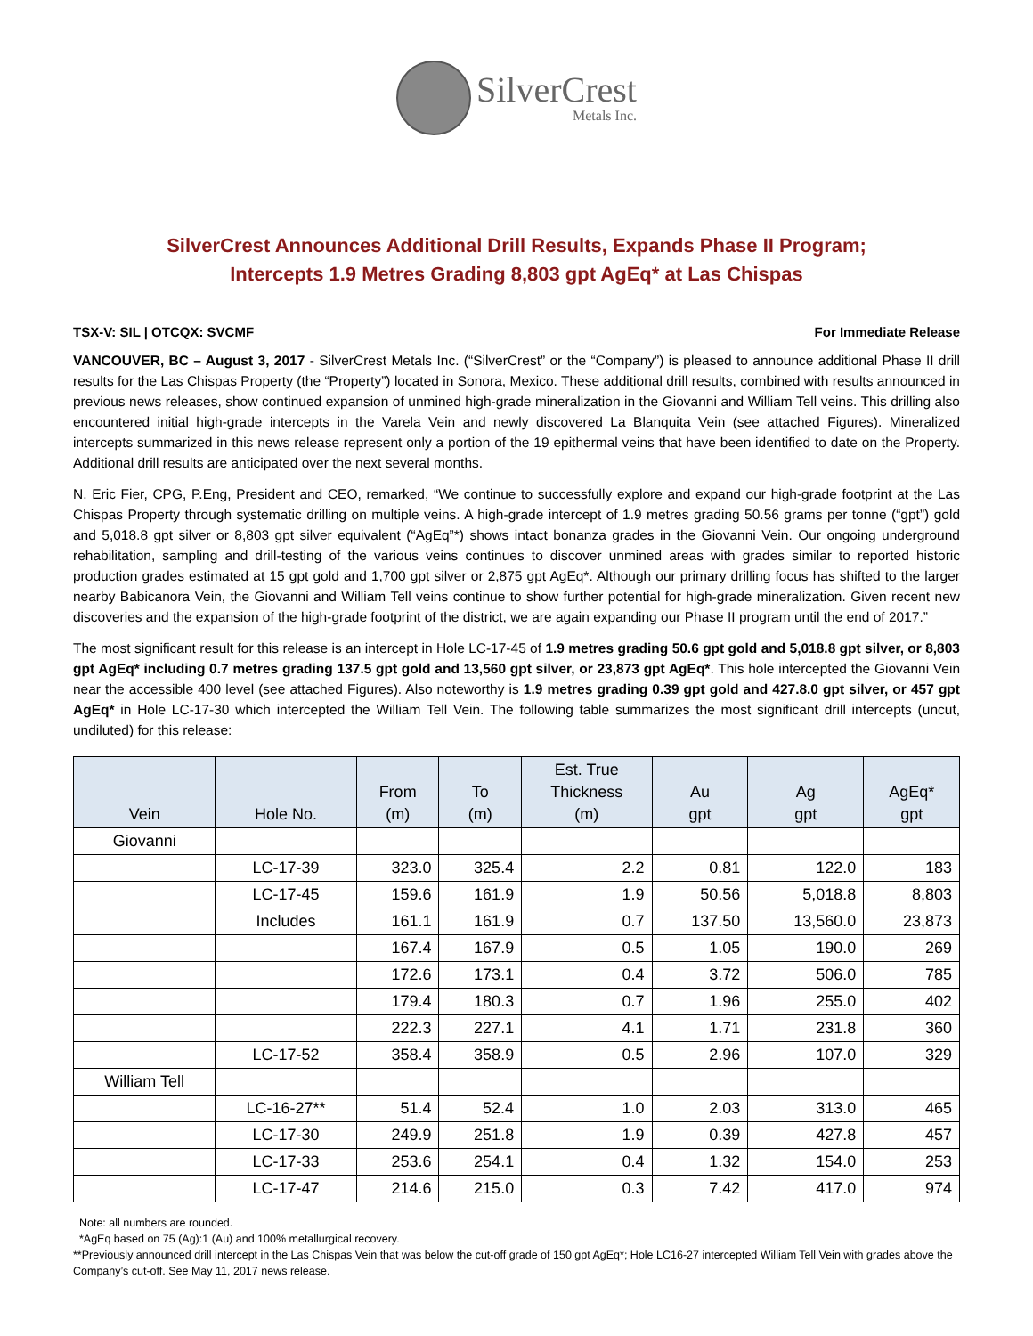SilverCrest
Metals Inc.
SilverCrest Announces Additional Drill Results, Expands Phase II Program;
Intercepts 1.9 Metres Grading 8,803 gpt AgEq* at Las Chispas
TSX-V: SIL | OTCQX: SVCMF For Immediate Release
VANCOUVER, BC – August 3, 2017 - SilverCrest Metals Inc. (“SilverCrest” or the “Company”) is pleased to announce additional Phase II drill results for the Las Chispas Property (the “Property”) located in Sonora, Mexico. These additional drill results, combined with results announced in previous news releases, show continued expansion of unmined high-grade mineralization in the Giovanni and William Tell veins. This drilling also encountered initial high-grade intercepts in the Varela Vein and newly discovered La Blanquita Vein (see attached Figures). Mineralized intercepts summarized in this news release represent only a portion of the 19 epithermal veins that have been identified to date on the Property. Additional drill results are anticipated over the next several months.
N. Eric Fier, CPG, P.Eng, President and CEO, remarked, “We continue to successfully explore and expand our high-grade footprint at the Las Chispas Property through systematic drilling on multiple veins. A high-grade intercept of 1.9 metres grading 50.56 grams per tonne (“gpt”) gold and 5,018.8 gpt silver or 8,803 gpt silver equivalent (“AgEq”*) shows intact bonanza grades in the Giovanni Vein. Our ongoing underground rehabilitation, sampling and drill-testing of the various veins continues to discover unmined areas with grades similar to reported historic production grades estimated at 15 gpt gold and 1,700 gpt silver or 2,875 gpt AgEq*. Although our primary drilling focus has shifted to the larger nearby Babicanora Vein, the Giovanni and William Tell veins continue to show further potential for high-grade mineralization. Given recent new discoveries and the expansion of the high-grade footprint of the district, we are again expanding our Phase II program until the end of 2017.”
The most significant result for this release is an intercept in Hole LC-17-45 of 1.9 metres grading 50.6 gpt gold and 5,018.8 gpt silver, or 8,803 gpt AgEq* including 0.7 metres grading 137.5 gpt gold and 13,560 gpt silver, or 23,873 gpt AgEq*. This hole intercepted the Giovanni Vein near the accessible 400 level (see attached Figures). Also noteworthy is 1.9 metres grading 0.39 gpt gold and 427.8.0 gpt silver, or 457 gpt AgEq* in Hole LC-17-30 which intercepted the William Tell Vein. The following table summarizes the most significant drill intercepts (uncut, undiluted) for this release:
| Vein | Hole No. | From (m) | To (m) | Est. True Thickness (m) | Au gpt | Ag gpt | AgEq* gpt |
| --- | --- | --- | --- | --- | --- | --- | --- |
| Giovanni | | | | | | | |
| | LC-17-39 | 323.0 | 325.4 | 2.2 | 0.81 | 122.0 | 183 |
| | LC-17-45 | 159.6 | 161.9 | 1.9 | 50.56 | 5,018.8 | 8,803 |
| | Includes | 161.1 | 161.9 | 0.7 | 137.50 | 13,560.0 | 23,873 |
| | | 167.4 | 167.9 | 0.5 | 1.05 | 190.0 | 269 |
| | | 172.6 | 173.1 | 0.4 | 3.72 | 506.0 | 785 |
| | | 179.4 | 180.3 | 0.7 | 1.96 | 255.0 | 402 |
| | | 222.3 | 227.1 | 4.1 | 1.71 | 231.8 | 360 |
| | LC-17-52 | 358.4 | 358.9 | 0.5 | 2.96 | 107.0 | 329 |
| William Tell | | | | | | | |
| | LC-16-27** | 51.4 | 52.4 | 1.0 | 2.03 | 313.0 | 465 |
| | LC-17-30 | 249.9 | 251.8 | 1.9 | 0.39 | 427.8 | 457 |
| | LC-17-33 | 253.6 | 254.1 | 0.4 | 1.32 | 154.0 | 253 |
| | LC-17-47 | 214.6 | 215.0 | 0.3 | 7.42 | 417.0 | 974 |
Note: all numbers are rounded.
*AgEq based on 75 (Ag):1 (Au) and 100% metallurgical recovery.
**Previously announced drill intercept in the Las Chispas Vein that was below the cut-off grade of 150 gpt AgEq*; Hole LC16-27 intercepted William Tell Vein with grades above the Company’s cut-off. See May 11, 2017 news release.